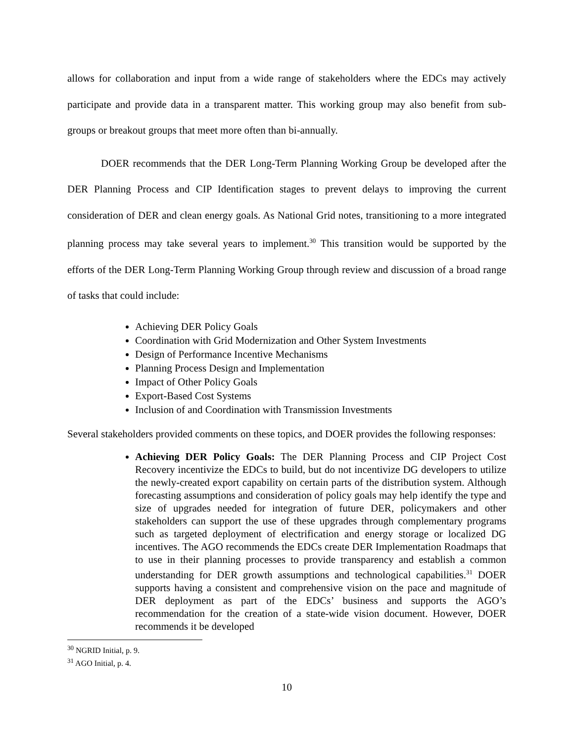allows for collaboration and input from a wide range of stakeholders where the EDCs may actively participate and provide data in a transparent matter. This working group may also benefit from sub-groups or breakout groups that meet more often than bi-annually.
DOER recommends that the DER Long-Term Planning Working Group be developed after the DER Planning Process and CIP Identification stages to prevent delays to improving the current consideration of DER and clean energy goals. As National Grid notes, transitioning to a more integrated planning process may take several years to implement.<sup>30</sup> This transition would be supported by the efforts of the DER Long-Term Planning Working Group through review and discussion of a broad range of tasks that could include:
Achieving DER Policy Goals
Coordination with Grid Modernization and Other System Investments
Design of Performance Incentive Mechanisms
Planning Process Design and Implementation
Impact of Other Policy Goals
Export-Based Cost Systems
Inclusion of and Coordination with Transmission Investments
Several stakeholders provided comments on these topics, and DOER provides the following responses:
Achieving DER Policy Goals: The DER Planning Process and CIP Project Cost Recovery incentivize the EDCs to build, but do not incentivize DG developers to utilize the newly-created export capability on certain parts of the distribution system. Although forecasting assumptions and consideration of policy goals may help identify the type and size of upgrades needed for integration of future DER, policymakers and other stakeholders can support the use of these upgrades through complementary programs such as targeted deployment of electrification and energy storage or localized DG incentives. The AGO recommends the EDCs create DER Implementation Roadmaps that to use in their planning processes to provide transparency and establish a common understanding for DER growth assumptions and technological capabilities.<sup>31</sup> DOER supports having a consistent and comprehensive vision on the pace and magnitude of DER deployment as part of the EDCs’ business and supports the AGO’s recommendation for the creation of a state-wide vision document. However, DOER recommends it be developed
<sup>30</sup> NGRID Initial, p. 9.
<sup>31</sup> AGO Initial, p. 4.
10